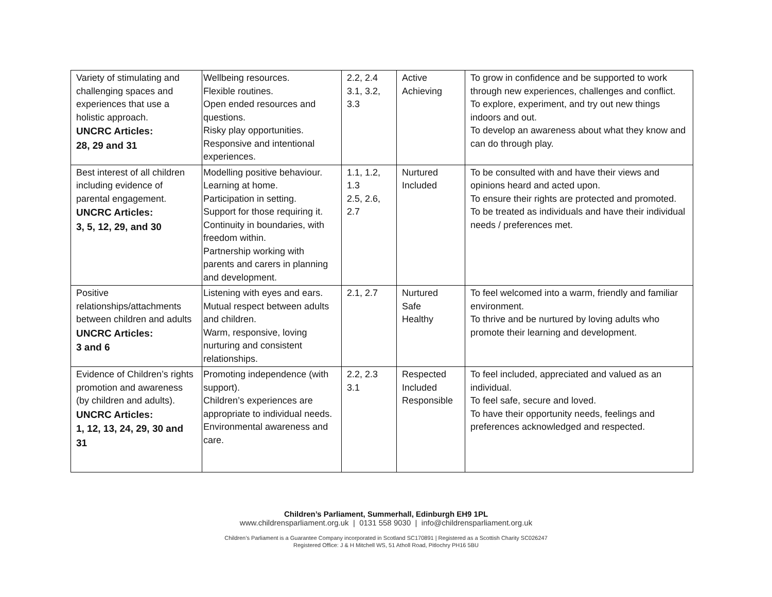| Variety of stimulating and challenging spaces and experiences that use a holistic approach. UNCRC Articles: 28, 29 and 31 | Wellbeing resources. Flexible routines. Open ended resources and questions. Risky play opportunities. Responsive and intentional experiences. | 2.2, 2.4 3.1, 3.2, 3.3 | Active Achieving | To grow in confidence and be supported to work through new experiences, challenges and conflict. To explore, experiment, and try out new things indoors and out. To develop an awareness about what they know and can do through play. |
| Best interest of all children including evidence of parental engagement. UNCRC Articles: 3, 5, 12, 29, and 30 | Modelling positive behaviour. Learning at home. Participation in setting. Support for those requiring it. Continuity in boundaries, with freedom within. Partnership working with parents and carers in planning and development. | 1.1, 1.2, 1.3 2.5, 2.6, 2.7 | Nurtured Included | To be consulted with and have their views and opinions heard and acted upon. To ensure their rights are protected and promoted. To be treated as individuals and have their individual needs / preferences met. |
| Positive relationships/attachments between children and adults UNCRC Articles: 3 and 6 | Listening with eyes and ears. Mutual respect between adults and children. Warm, responsive, loving nurturing and consistent relationships. | 2.1, 2.7 | Nurtured Safe Healthy | To feel welcomed into a warm, friendly and familiar environment. To thrive and be nurtured by loving adults who promote their learning and development. |
| Evidence of Children’s rights promotion and awareness (by children and adults). UNCRC Articles: 1, 12, 13, 24, 29, 30 and 31 | Promoting independence (with support). Children’s experiences are appropriate to individual needs. Environmental awareness and care. | 2.2, 2.3 3.1 | Respected Included Responsible | To feel included, appreciated and valued as an individual. To feel safe, secure and loved. To have their opportunity needs, feelings and preferences acknowledged and respected. |
Children’s Parliament, Summerhall, Edinburgh EH9 1PL
www.childrensparliament.org.uk | 0131 558 9030 | info@childrensparliament.org.uk
Children’s Parliament is a Guarantee Company incorporated in Scotland SC170891 | Registered as a Scottish Charity SC026247
Registered Office: J & H Mitchell WS, 51 Atholl Road, Pitlochry PH16 5BU